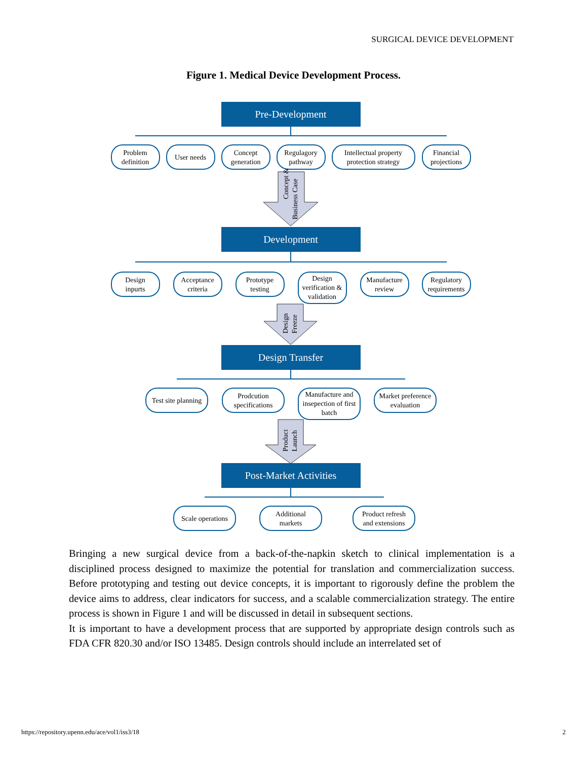SURGICAL DEVICE DEVELOPMENT
Figure 1. Medical Device Development Process.
Pre-Development
Development
Design Transfer
Post-Market Activities
Problem
definition
User needs
Concept
generation
Regulagory
pathway
Intellectual property
protection strategy
Financial
projections
Design
inpurts
Acceptance
criteria
Prototype
testing
Design
verification &
validation
Manufacture
review
Regulatory
requirements
Test site planning
Prodcution
specifications
Manufacture and
insepection of first
batch
Market preference
evaluation
Scale operations
Additional
markets
Product refresh
and extensions
Concept &
Business Case
Design
Freeze
Product
Launch
Bringing a new surgical device from a back-of-the-napkin sketch to clinical implementation is a disciplined process designed to maximize the potential for translation and commercialization success. Before prototyping and testing out device concepts, it is important to rigorously define the problem the device aims to address, clear indicators for success, and a scalable commercialization strategy. The entire process is shown in Figure 1 and will be discussed in detail in subsequent sections.
It is important to have a development process that are supported by appropriate design controls such as FDA CFR 820.30 and/or ISO 13485. Design controls should include an interrelated set of
https://repository.upenn.edu/ace/vol1/iss3/18 2